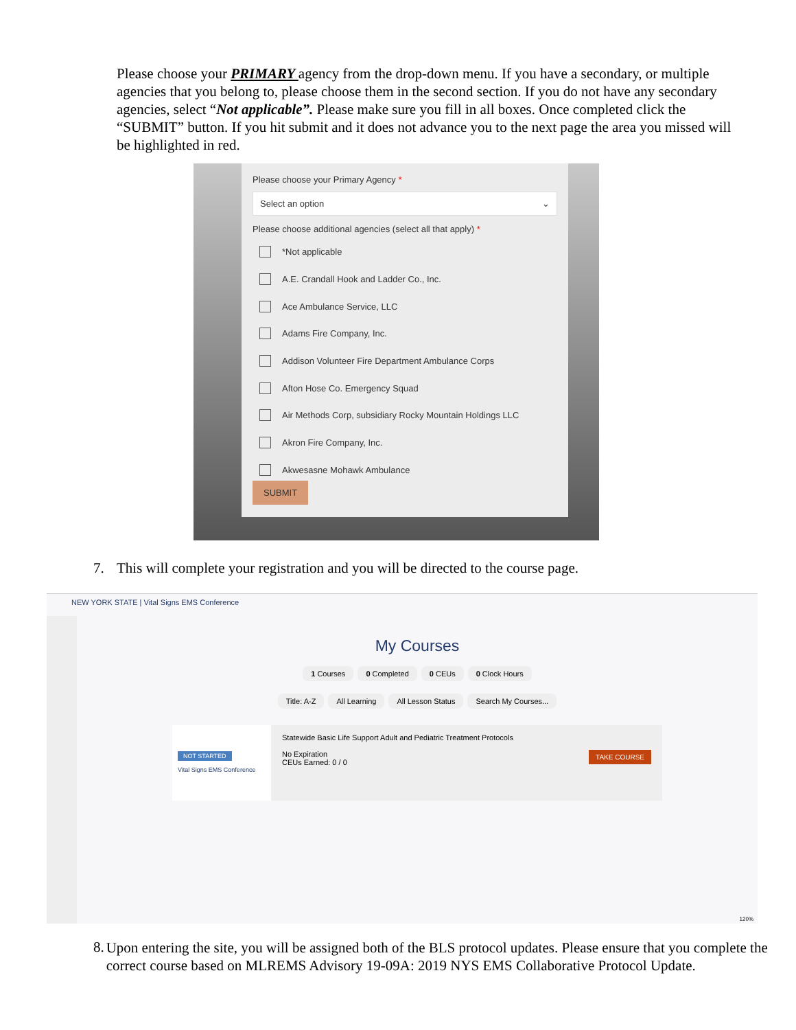Please choose your PRIMARY agency from the drop-down menu. If you have a secondary, or multiple agencies that you belong to, please choose them in the second section. If you do not have any secondary agencies, select “Not applicable”. Please make sure you fill in all boxes. Once completed click the “SUBMIT” button. If you hit submit and it does not advance you to the next page the area you missed will be highlighted in red.
Please choose your Primary Agency *
Select an option ⌄
Please choose additional agencies (select all that apply) *
*Not applicable
A.E. Crandall Hook and Ladder Co., Inc.
Ace Ambulance Service, LLC
Adams Fire Company, Inc.
Addison Volunteer Fire Department Ambulance Corps
Afton Hose Co. Emergency Squad
Air Methods Corp, subsidiary Rocky Mountain Holdings LLC
Akron Fire Company, Inc.
Akwesasne Mohawk Ambulance
SUBMIT
7. This will complete your registration and you will be directed to the course page.
NEW YORK STATE | Vital Signs EMS Conference
My Courses
1 Courses 0 Completed 0 CEUs 0 Clock Hours
Title: A-Z All Learning All Lesson Status Search My Courses...
NOT STARTED
Vital Signs EMS Conference
Statewide Basic Life Support Adult and Pediatric Treatment Protocols
TAKE COURSE No Expiration
CEUs Earned: 0 / 0
120%
8. Upon entering the site, you will be assigned both of the BLS protocol updates. Please ensure that you complete the correct course based on MLREMS Advisory 19-09A: 2019 NYS EMS Collaborative Protocol Update.